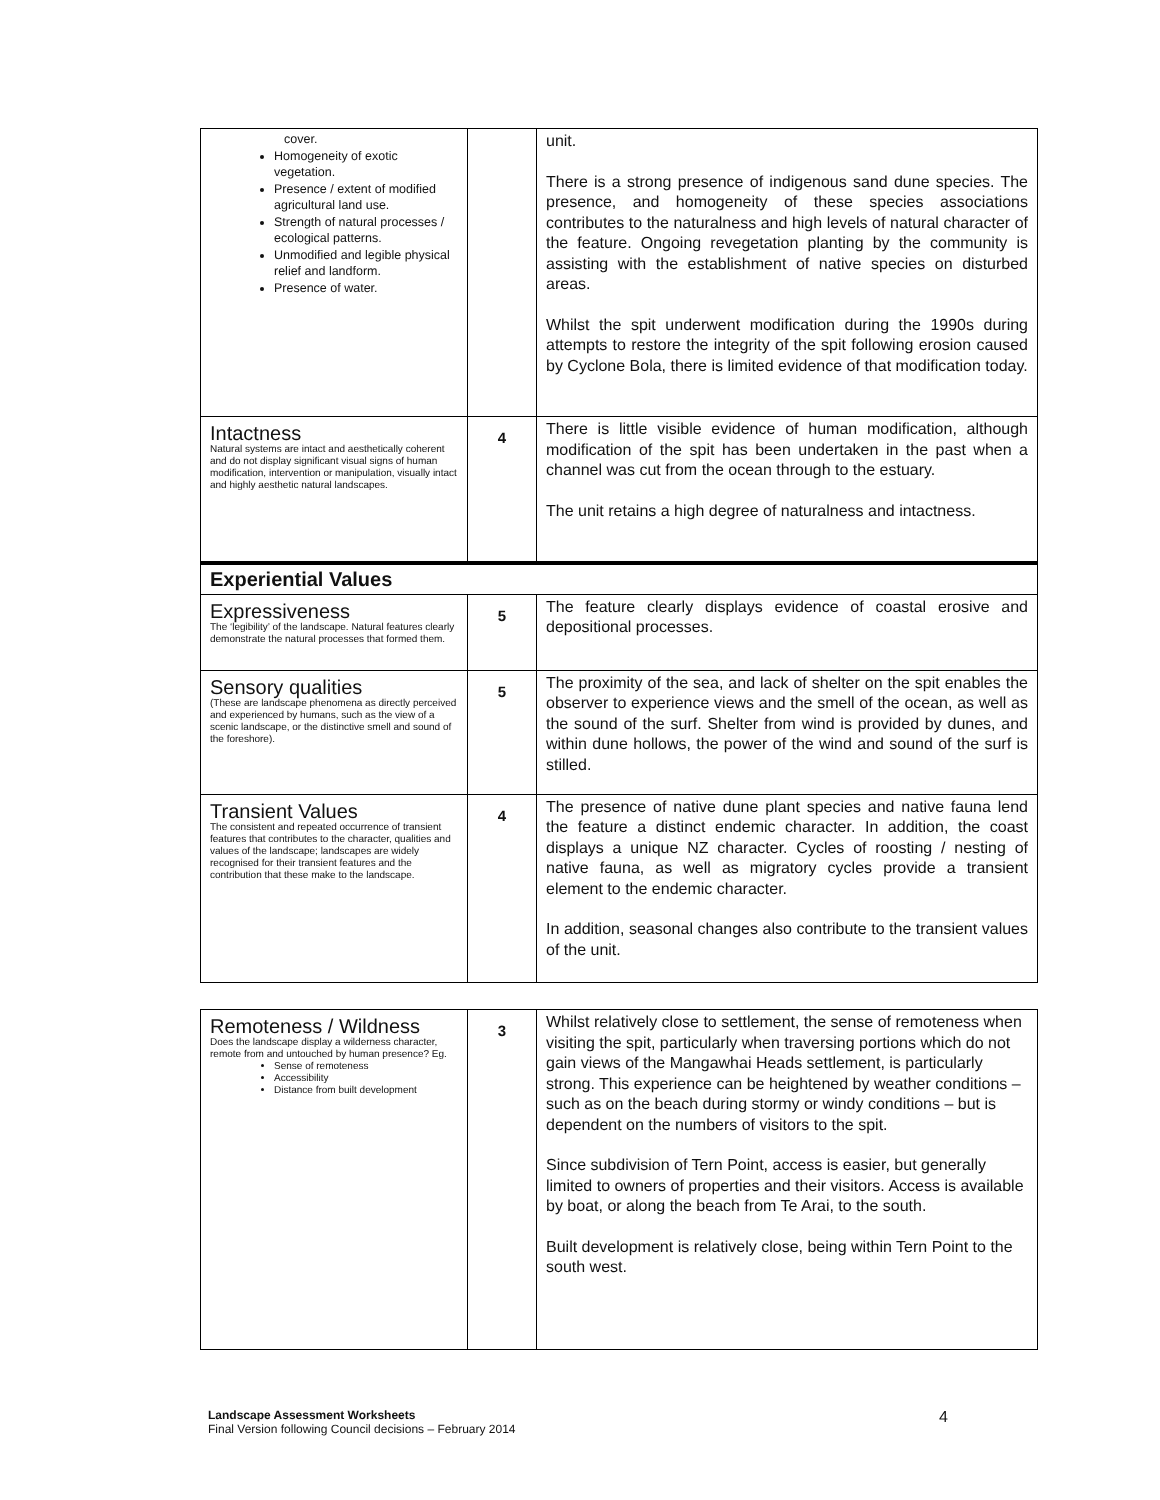| cover. Homogeneity of exotic vegetation. Presence / extent of modified agricultural land use. Strength of natural processes / ecological patterns. Unmodified and legible physical relief and landform. Presence of water. | | unit. There is a strong presence of indigenous sand dune species. The presence, and homogeneity of these species associations contributes to the naturalness and high levels of natural character of the feature. Ongoing revegetation planting by the community is assisting with the establishment of native species on disturbed areas. Whilst the spit underwent modification during the 1990s during attempts to restore the integrity of the spit following erosion caused by Cyclone Bola, there is limited evidence of that modification today. |
| Intactness Natural systems are intact and aesthetically coherent and do not display significant visual signs of human modification, intervention or manipulation, visually intact and highly aesthetic natural landscapes. | 4 | There is little visible evidence of human modification, although modification of the spit has been undertaken in the past when a channel was cut from the ocean through to the estuary. The unit retains a high degree of naturalness and intactness. |
| Experiential Values | | |
| Expressiveness The ‘legibility’ of the landscape. Natural features clearly demonstrate the natural processes that formed them. | 5 | The feature clearly displays evidence of coastal erosive and depositional processes. |
| Sensory qualities (These are landscape phenomena as directly perceived and experienced by humans, such as the view of a scenic landscape, or the distinctive smell and sound of the foreshore). | 5 | The proximity of the sea, and lack of shelter on the spit enables the observer to experience views and the smell of the ocean, as well as the sound of the surf. Shelter from wind is provided by dunes, and within dune hollows, the power of the wind and sound of the surf is stilled. |
| Transient Values The consistent and repeated occurrence of transient features that contributes to the character, qualities and values of the landscape; landscapes are widely recognised for their transient features and the contribution that these make to the landscape. | 4 | The presence of native dune plant species and native fauna lend the feature a distinct endemic character. In addition, the coast displays a unique NZ character. Cycles of roosting / nesting of native fauna, as well as migratory cycles provide a transient element to the endemic character. In addition, seasonal changes also contribute to the transient values of the unit. |
| Remoteness / Wildness Does the landscape display a wilderness character, remote from and untouched by human presence? Eg. Sense of remoteness Accessibility Distance from built development | 3 | Whilst relatively close to settlement, the sense of remoteness when visiting the spit, particularly when traversing portions which do not gain views of the Mangawhai Heads settlement, is particularly strong. This experience can be heightened by weather conditions – such as on the beach during stormy or windy conditions – but is dependent on the numbers of visitors to the spit. Since subdivision of Tern Point, access is easier, but generally limited to owners of properties and their visitors. Access is available by boat, or along the beach from Te Arai, to the south. Built development is relatively close, being within Tern Point to the south west. |
Landscape Assessment Worksheets
Final Version following Council decisions – February 2014
4